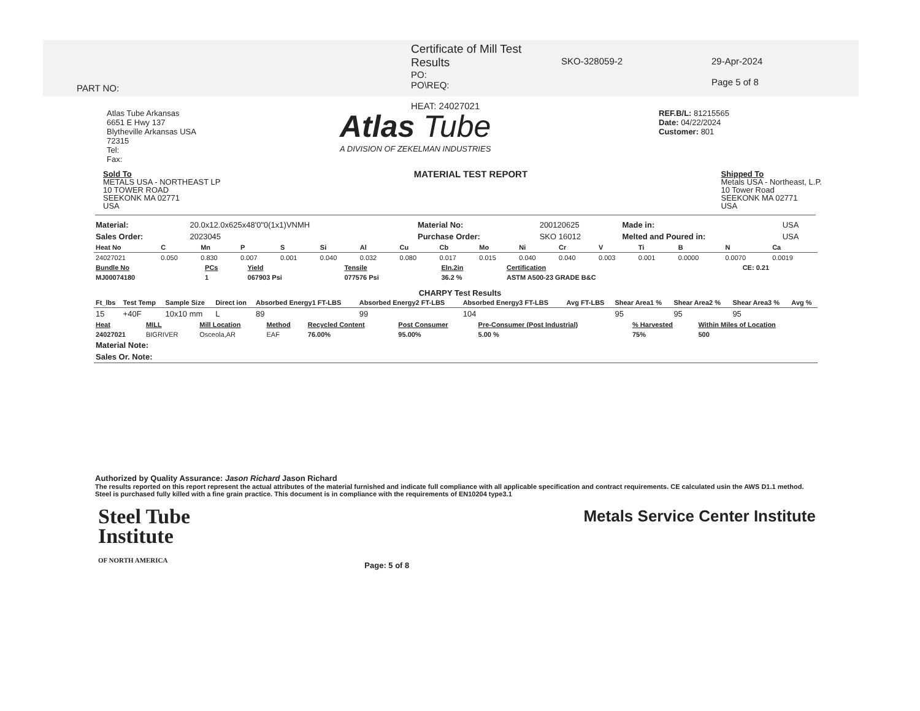PART NO:
Certificate of Mill Test Results
PO:
PO\REQ:
HEAT: 24027021
SKO-328059-2 29-Apr-2024
Page 5 of 8
Atlas Tube Arkansas
6651 E Hwy 137
Blytheville Arkansas USA
72315
Tel:
Fax:
Atlas Tube
A DIVISION OF ZEKELMAN INDUSTRIES
REF.B/L: 81215565
Date: 04/22/2024
Customer: 801
Sold To
METALS USA - NORTHEAST LP
10 TOWER ROAD
SEEKONK MA 02771
USA
MATERIAL TEST REPORT
Shipped To
Metals USA - Northeast, L.P.
10 Tower Road
SEEKONK MA 02771
USA
| Material: | 20.0x12.0x625x48'0"0(1x1)VNMH | Material No: | 200120625 | Made in: | USA |
| Sales Order: | 2023045 | Purchase Order: | SKO 16012 | Melted and Poured in: | USA |
| Heat No | C | Mn | P | S | Si | Al | Cu | Cb | Mo | Ni | Cr | V | Ti | B | N | Ca |
| --- | --- | --- | --- | --- | --- | --- | --- | --- | --- | --- | --- | --- | --- | --- | --- | --- |
| 24027021 | 0.050 | 0.830 | 0.007 | 0.001 | 0.040 | 0.032 | 0.080 | 0.017 | 0.015 | 0.040 | 0.040 | 0.003 | 0.001 | 0.0000 | 0.0070 | 0.0019 |
| Bundle No | PCs | Yield | Tensile | Eln.2in | Certification | CE: 0.21 |
| MJ00074180 | 1 | 067903 Psi | 077576 Psi | 36.2 % | ASTM A500-23 GRADE B&C | |
CHARPY Test Results
| Ft_lbs | Test Temp | Sample Size | Direct ion | Absorbed Energy1 FT-LBS | Absorbed Energy2 FT-LBS | Absorbed Energy3 FT-LBS | Avg FT-LBS | Shear Area1 % | Shear Area2 % | Shear Area3 % | Avg % |
| --- | --- | --- | --- | --- | --- | --- | --- | --- | --- | --- | --- |
| 15 | +40F | 10x10 mm | L | 89 | 99 | 104 | | 95 | 95 | 95 | |
| Heat | MILL | Mill Location | Method | Recycled Content | Post Consumer | Pre-Consumer (Post Industrial) | % Harvested | Within Miles of Location |
| 24027021 | BIGRIVER | Osceola,AR | EAF | 76.00% | 95.00% | 5.00 % | 75% | 500 |
| Material Note: | | | | | | | | |
| Sales Or. Note: | | | | | | | | |
Authorized by Quality Assurance: Jason Richard Jason Richard
The results reported on this report represent the actual attributes of the material furnished and indicate full compliance with all applicable specification and contract requirements. CE calculated usin the AWS D1.1 method. Steel is purchased fully killed with a fine grain practice. This document is in compliance with the requirements of EN10204 type3.1
Steel Tube
Institute
OF NORTH AMERICA
Page: 5 of 8
Metals Service Center Institute